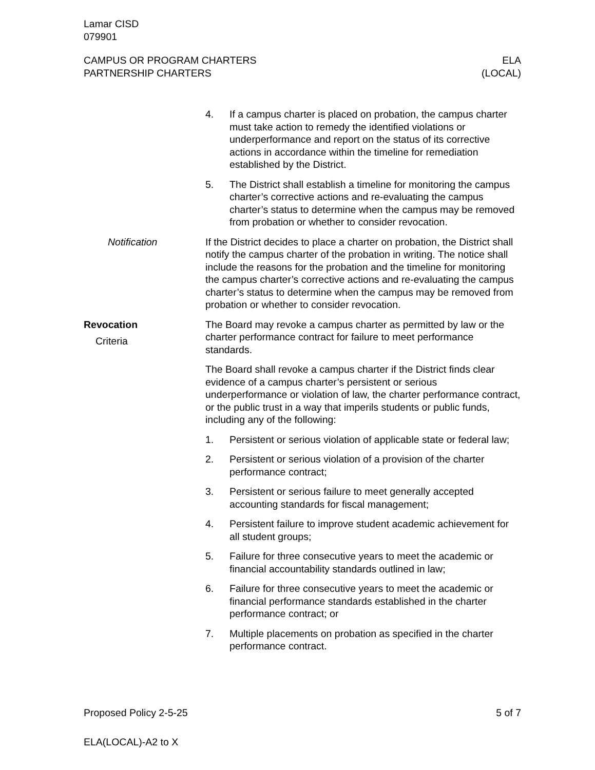Lamar CISD
079901
CAMPUS OR PROGRAM CHARTERS
PARTNERSHIP CHARTERS
ELA
(LOCAL)
4. If a campus charter is placed on probation, the campus charter must take action to remedy the identified violations or underperformance and report on the status of its corrective actions in accordance within the timeline for remediation established by the District.
5. The District shall establish a timeline for monitoring the campus charter’s corrective actions and re-evaluating the campus charter’s status to determine when the campus may be removed from probation or whether to consider revocation.
Notification If the District decides to place a charter on probation, the District shall notify the campus charter of the probation in writing. The notice shall include the reasons for the probation and the timeline for monitoring the campus charter’s corrective actions and re-evaluating the campus charter’s status to determine when the campus may be removed from probation or whether to consider revocation.
Revocation
Criteria
The Board may revoke a campus charter as permitted by law or the charter performance contract for failure to meet performance standards.
The Board shall revoke a campus charter if the District finds clear evidence of a campus charter’s persistent or serious underperformance or violation of law, the charter performance contract, or the public trust in a way that imperils students or public funds, including any of the following:
1. Persistent or serious violation of applicable state or federal law;
2. Persistent or serious violation of a provision of the charter performance contract;
3. Persistent or serious failure to meet generally accepted accounting standards for fiscal management;
4. Persistent failure to improve student academic achievement for all student groups;
5. Failure for three consecutive years to meet the academic or financial accountability standards outlined in law;
6. Failure for three consecutive years to meet the academic or financial performance standards established in the charter performance contract; or
7. Multiple placements on probation as specified in the charter performance contract.
Proposed Policy 2-5-25 5 of 7
ELA(LOCAL)-A2 to X